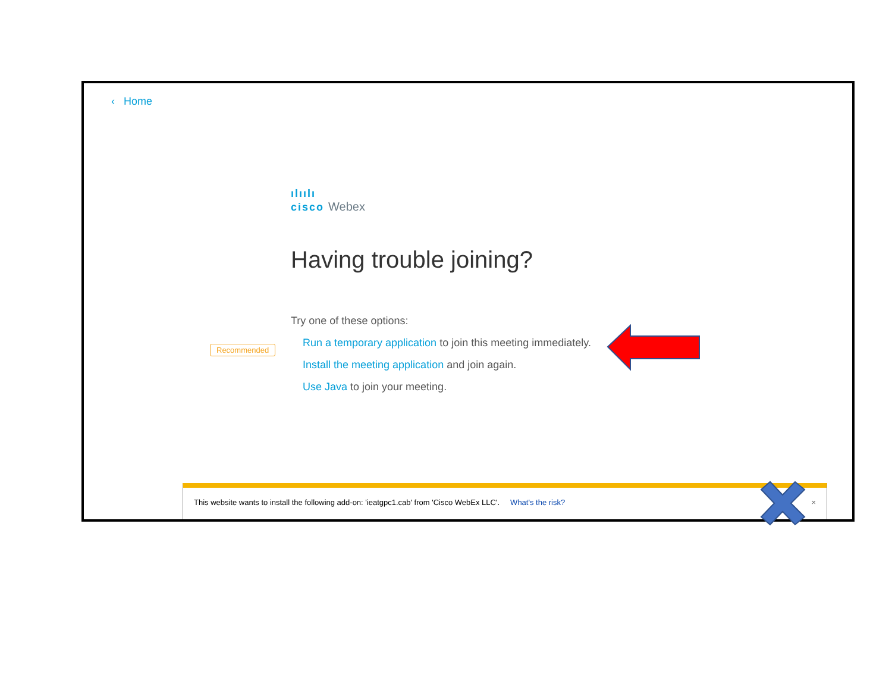‹ Home
ılıılı
cisco Webex
Having trouble joining?
Try one of these options:
Run a temporary application to join this meeting immediately.
Install the meeting application and join again.
Use Java to join your meeting.
Recommended
This website wants to install the following add-on: 'ieatgpc1.cab' from 'Cisco WebEx LLC'. What's the risk? ×